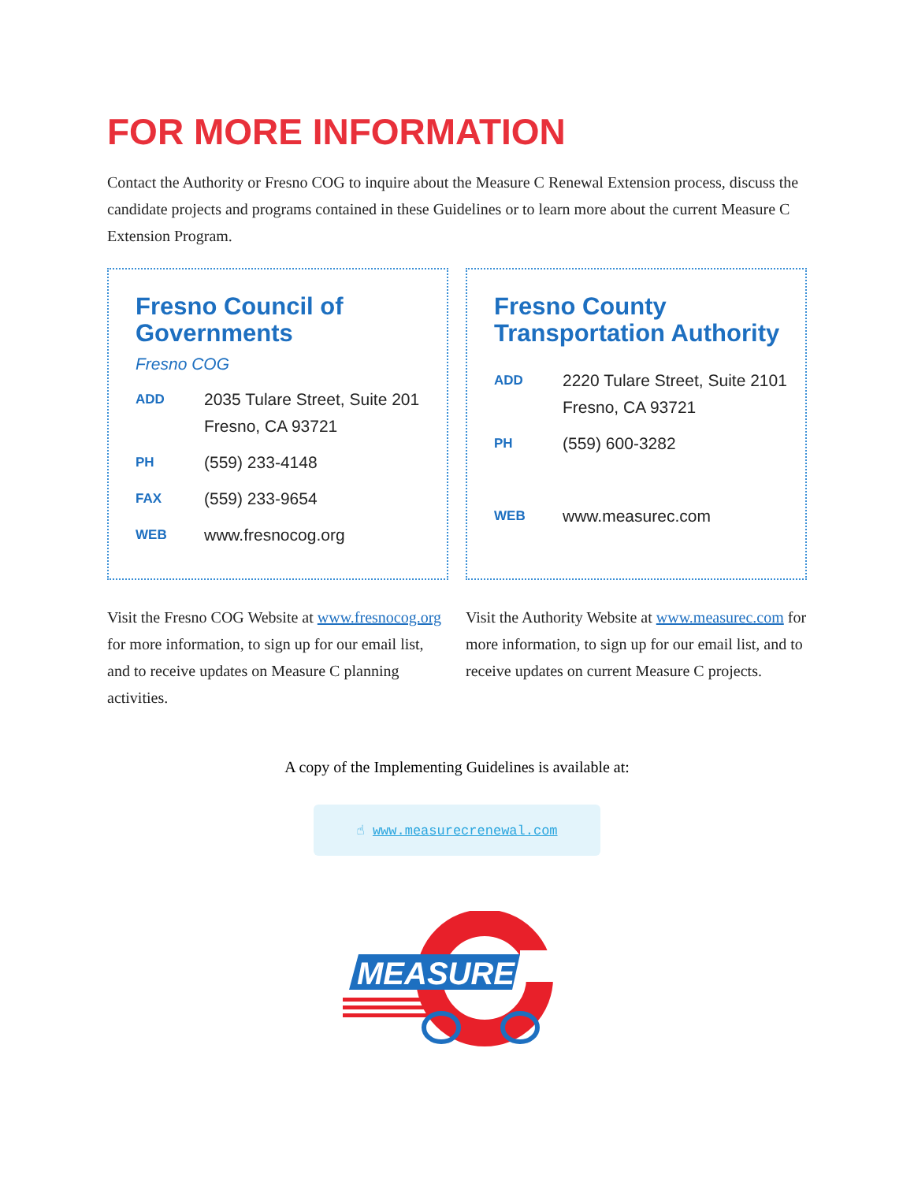FOR MORE INFORMATION
Contact the Authority or Fresno COG to inquire about the Measure C Renewal Extension process, discuss the candidate projects and programs contained in these Guidelines or to learn more about the current Measure C Extension Program.
Fresno Council of Governments
Fresno COG
ADD 2035 Tulare Street, Suite 201
Fresno, CA 93721
PH (559) 233-4148
FAX (559) 233-9654
WEB www.fresnocog.org
Fresno County Transportation Authority
ADD 2220 Tulare Street, Suite 2101
Fresno, CA 93721
PH (559) 600-3282
WEB www.measurec.com
Visit the Fresno COG Website at www.fresnocog.org for more information, to sign up for our email list, and to receive updates on Measure C planning activities.
Visit the Authority Website at www.measurec.com for more information, to sign up for our email list, and to receive updates on current Measure C projects.
A copy of the Implementing Guidelines is available at:
☝ www.measurecrenewal.com
MEASURE